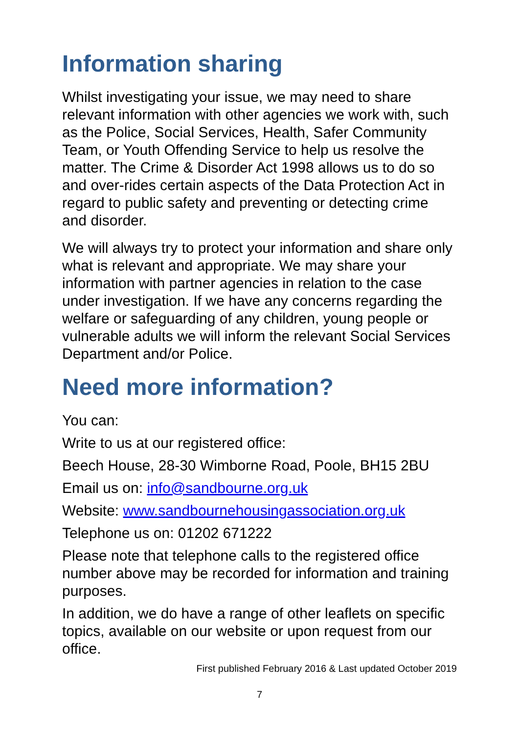Information sharing
Whilst investigating your issue, we may need to share relevant information with other agencies we work with, such as the Police, Social Services, Health, Safer Community Team, or Youth Offending Service to help us resolve the matter. The Crime & Disorder Act 1998 allows us to do so and over-rides certain aspects of the Data Protection Act in regard to public safety and preventing or detecting crime and disorder.
We will always try to protect your information and share only what is relevant and appropriate. We may share your information with partner agencies in relation to the case under investigation. If we have any concerns regarding the welfare or safeguarding of any children, young people or vulnerable adults we will inform the relevant Social Services Department and/or Police.
Need more information?
You can:
Write to us at our registered office:
Beech House, 28-30 Wimborne Road, Poole, BH15 2BU
Email us on: info@sandbourne.org.uk
Website: www.sandbournehousingassociation.org.uk
Telephone us on: 01202 671222
Please note that telephone calls to the registered office number above may be recorded for information and training purposes.
In addition, we do have a range of other leaflets on specific topics, available on our website or upon request from our office.
First published February 2016 & Last updated October 2019
7